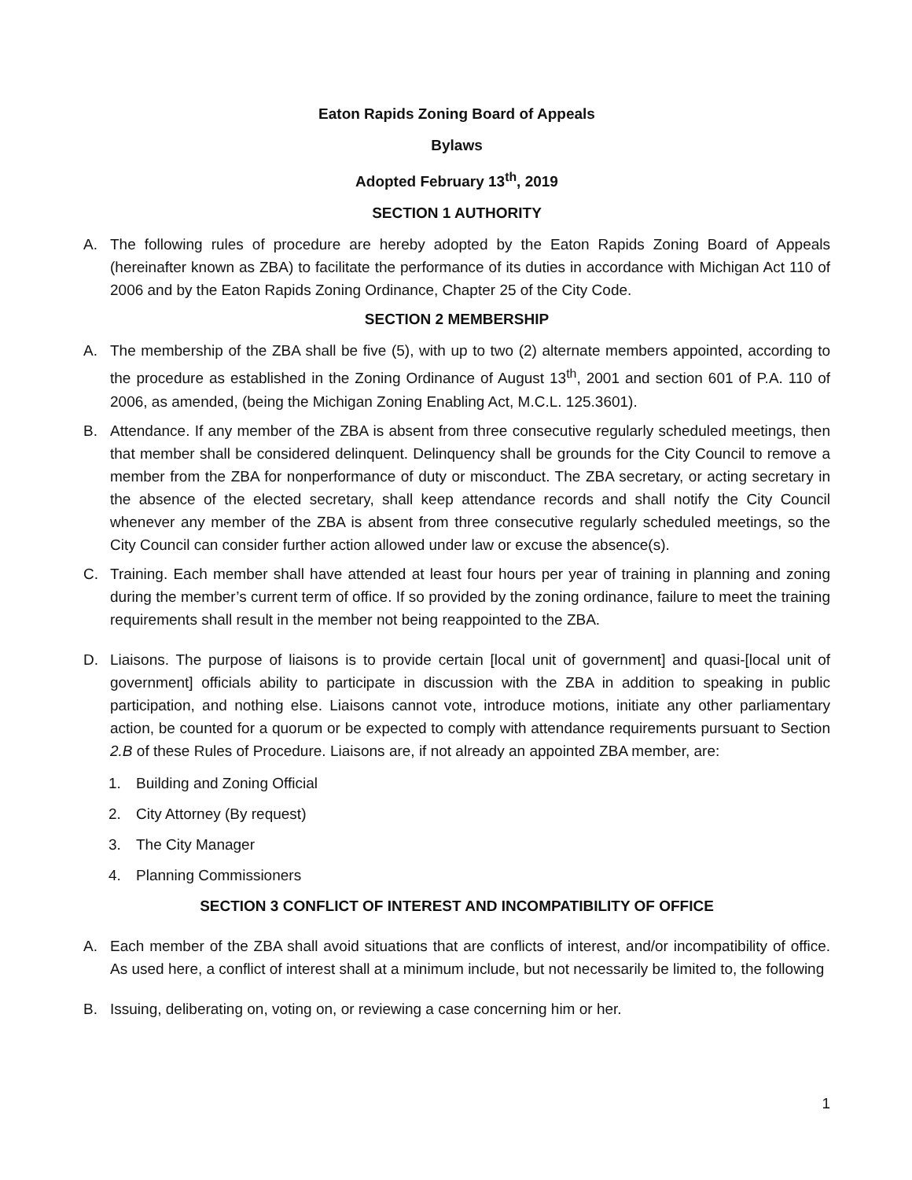Eaton Rapids Zoning Board of Appeals
Bylaws
Adopted February 13<sup>th</sup>, 2019
SECTION 1 AUTHORITY
A. The following rules of procedure are hereby adopted by the Eaton Rapids Zoning Board of Appeals (hereinafter known as ZBA) to facilitate the performance of its duties in accordance with Michigan Act 110 of 2006 and by the Eaton Rapids Zoning Ordinance, Chapter 25 of the City Code.
SECTION 2 MEMBERSHIP
A. The membership of the ZBA shall be five (5), with up to two (2) alternate members appointed, according to the procedure as established in the Zoning Ordinance of August 13<sup>th</sup>, 2001 and section 601 of P.A. 110 of 2006, as amended, (being the Michigan Zoning Enabling Act, M.C.L. 125.3601).
B. Attendance. If any member of the ZBA is absent from three consecutive regularly scheduled meetings, then that member shall be considered delinquent. Delinquency shall be grounds for the City Council to remove a member from the ZBA for nonperformance of duty or misconduct. The ZBA secretary, or acting secretary in the absence of the elected secretary, shall keep attendance records and shall notify the City Council whenever any member of the ZBA is absent from three consecutive regularly scheduled meetings, so the City Council can consider further action allowed under law or excuse the absence(s).
C. Training. Each member shall have attended at least four hours per year of training in planning and zoning during the member’s current term of office. If so provided by the zoning ordinance, failure to meet the training requirements shall result in the member not being reappointed to the ZBA.
D. Liaisons. The purpose of liaisons is to provide certain [local unit of government] and quasi-[local unit of government] officials ability to participate in discussion with the ZBA in addition to speaking in public participation, and nothing else. Liaisons cannot vote, introduce motions, initiate any other parliamentary action, be counted for a quorum or be expected to comply with attendance requirements pursuant to Section 2.B of these Rules of Procedure. Liaisons are, if not already an appointed ZBA member, are:
1. Building and Zoning Official
2. City Attorney (By request)
3. The City Manager
4. Planning Commissioners
SECTION 3 CONFLICT OF INTEREST AND INCOMPATIBILITY OF OFFICE
A. Each member of the ZBA shall avoid situations that are conflicts of interest, and/or incompatibility of office. As used here, a conflict of interest shall at a minimum include, but not necessarily be limited to, the following
B. Issuing, deliberating on, voting on, or reviewing a case concerning him or her.
1